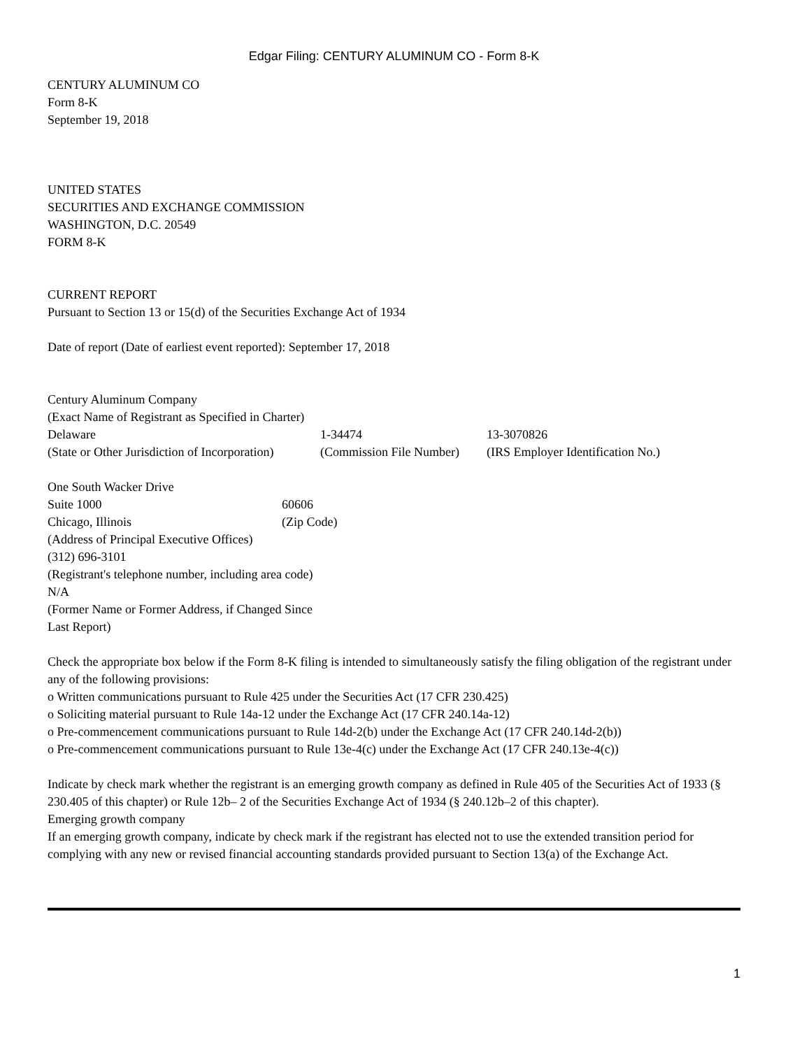Edgar Filing: CENTURY ALUMINUM CO - Form 8-K
CENTURY ALUMINUM CO
Form 8-K
September 19, 2018
UNITED STATES
SECURITIES AND EXCHANGE COMMISSION
WASHINGTON, D.C. 20549
FORM 8-K
CURRENT REPORT
Pursuant to Section 13 or 15(d) of the Securities Exchange Act of 1934
Date of report (Date of earliest event reported): September 17, 2018
Century Aluminum Company
(Exact Name of Registrant as Specified in Charter)
| Delaware | 1-34474 | 13-3070826 |
| (State or Other Jurisdiction of Incorporation) | (Commission File Number) | (IRS Employer Identification No.) |
One South Wacker Drive
| Suite 1000 | 60606 |
| Chicago, Illinois | (Zip Code) |
(Address of Principal Executive Offices)
(312) 696-3101
(Registrant's telephone number, including area code)
N/A
(Former Name or Former Address, if Changed Since
Last Report)
Check the appropriate box below if the Form 8-K filing is intended to simultaneously satisfy the filing obligation of the registrant under any of the following provisions:
o Written communications pursuant to Rule 425 under the Securities Act (17 CFR 230.425)
o Soliciting material pursuant to Rule 14a-12 under the Exchange Act (17 CFR 240.14a-12)
o Pre-commencement communications pursuant to Rule 14d-2(b) under the Exchange Act (17 CFR 240.14d-2(b))
o Pre-commencement communications pursuant to Rule 13e-4(c) under the Exchange Act (17 CFR 240.13e-4(c))
Indicate by check mark whether the registrant is an emerging growth company as defined in Rule 405 of the Securities Act of 1933 (§ 230.405 of this chapter) or Rule 12b– 2 of the Securities Exchange Act of 1934 (§ 240.12b–2 of this chapter).
Emerging growth company
If an emerging growth company, indicate by check mark if the registrant has elected not to use the extended transition period for complying with any new or revised financial accounting standards provided pursuant to Section 13(a) of the Exchange Act.
1